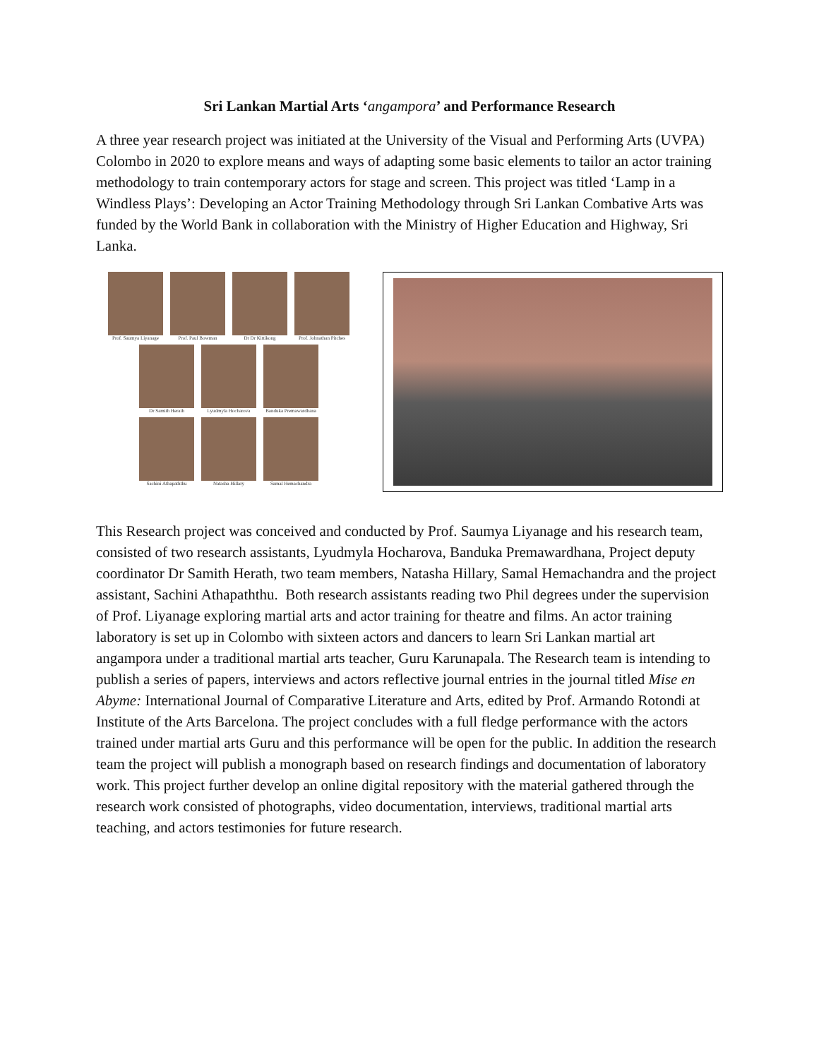Sri Lankan Martial Arts ‘angampora’ and Performance Research
A three year research project was initiated at the University of the Visual and Performing Arts (UVPA) Colombo in 2020 to explore means and ways of adapting some basic elements to tailor an actor training methodology to train contemporary actors for stage and screen. This project was titled ‘Lamp in a Windless Plays’: Developing an Actor Training Methodology through Sri Lankan Combative Arts was funded by the World Bank in collaboration with the Ministry of Higher Education and Highway, Sri Lanka.
Prof. Saumya Liyanage
Prof. Paul Bowman Dr Dr Kittikong Prof. Johnathan Pitches
Dr Samith Herath Lyudmyla Hocharova Banduka Premawardhana
Sachini Athapaththu Natasha Hillary Samal Hemachandra
This Research project was conceived and conducted by Prof. Saumya Liyanage and his research team, consisted of two research assistants, Lyudmyla Hocharova, Banduka Premawardhana, Project deputy coordinator Dr Samith Herath, two team members, Natasha Hillary, Samal Hemachandra and the project assistant, Sachini Athapaththu. Both research assistants reading two Phil degrees under the supervision of Prof. Liyanage exploring martial arts and actor training for theatre and films. An actor training laboratory is set up in Colombo with sixteen actors and dancers to learn Sri Lankan martial art angampora under a traditional martial arts teacher, Guru Karunapala. The Research team is intending to publish a series of papers, interviews and actors reflective journal entries in the journal titled Mise en Abyme: International Journal of Comparative Literature and Arts, edited by Prof. Armando Rotondi at Institute of the Arts Barcelona. The project concludes with a full fledge performance with the actors trained under martial arts Guru and this performance will be open for the public. In addition the research team the project will publish a monograph based on research findings and documentation of laboratory work. This project further develop an online digital repository with the material gathered through the research work consisted of photographs, video documentation, interviews, traditional martial arts teaching, and actors testimonies for future research.